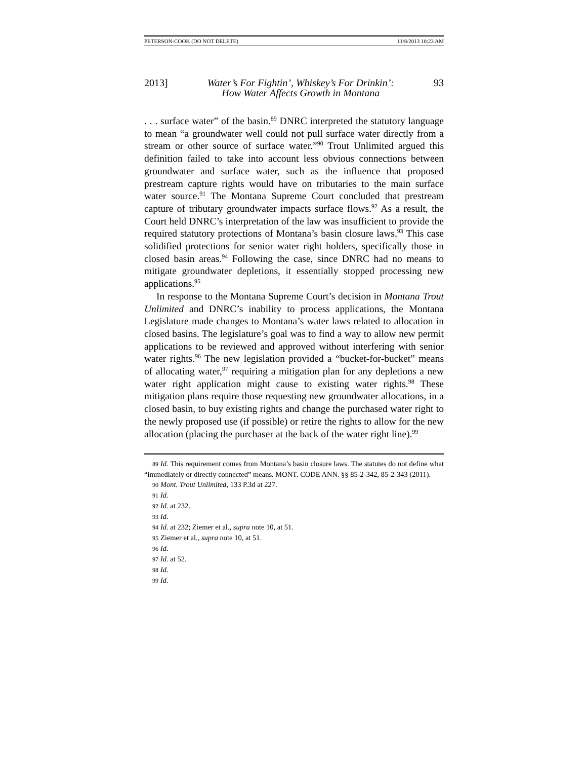PETERSON-COOK (DO NOT DELETE) 11/8/2013 10:23 AM
2013] Water’s For Fightin’, Whiskey’s For Drinkin’:
How Water Affects Growth in Montana 93
. . . surface water” of the basin.<sup>89</sup> DNRC interpreted the statutory language to mean “a groundwater well could not pull surface water directly from a stream or other source of surface water.”<sup>90</sup> Trout Unlimited argued this definition failed to take into account less obvious connections between groundwater and surface water, such as the influence that proposed prestream capture rights would have on tributaries to the main surface water source.<sup>91</sup> The Montana Supreme Court concluded that prestream capture of tributary groundwater impacts surface flows.<sup>92</sup> As a result, the Court held DNRC’s interpretation of the law was insufficient to provide the required statutory protections of Montana’s basin closure laws.<sup>93</sup> This case solidified protections for senior water right holders, specifically those in closed basin areas.<sup>94</sup> Following the case, since DNRC had no means to mitigate groundwater depletions, it essentially stopped processing new applications.<sup>95</sup>
In response to the Montana Supreme Court’s decision in Montana Trout Unlimited and DNRC’s inability to process applications, the Montana Legislature made changes to Montana’s water laws related to allocation in closed basins. The legislature’s goal was to find a way to allow new permit applications to be reviewed and approved without interfering with senior water rights.<sup>96</sup> The new legislation provided a “bucket-for-bucket” means of allocating water,<sup>97</sup> requiring a mitigation plan for any depletions a new water right application might cause to existing water rights.<sup>98</sup> These mitigation plans require those requesting new groundwater allocations, in a closed basin, to buy existing rights and change the purchased water right to the newly proposed use (if possible) or retire the rights to allow for the new allocation (placing the purchaser at the back of the water right line).<sup>99</sup>
89 Id. This requirement comes from Montana’s basin closure laws. The statutes do not define what “immediately or directly connected” means. MONT. CODE ANN. §§ 85-2-342, 85-2-343 (2011).
90 Mont. Trout Unlimited, 133 P.3d at 227.
91 Id.
92 Id. at 232.
93 Id.
94 Id. at 232; Ziemer et al., supra note 10, at 51.
95 Ziemer et al., supra note 10, at 51.
96 Id.
97 Id. at 52.
98 Id.
99 Id.